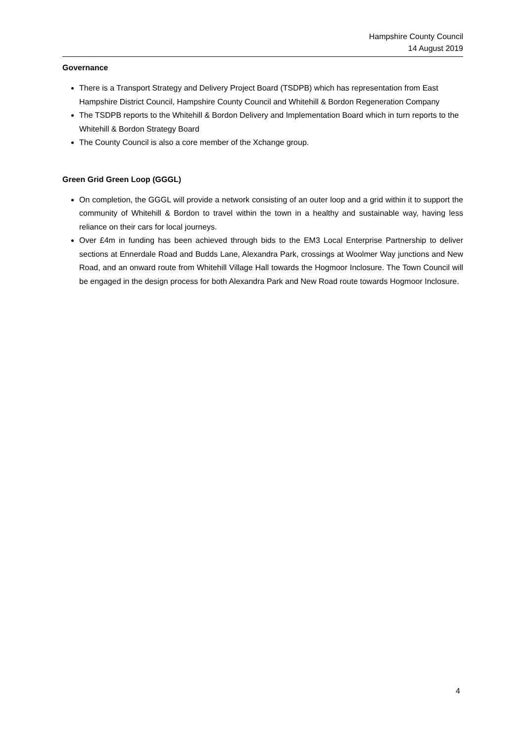Hampshire County Council
14 August 2019
Governance
There is a Transport Strategy and Delivery Project Board (TSDPB) which has representation from East Hampshire District Council, Hampshire County Council and Whitehill & Bordon Regeneration Company
The TSDPB reports to the Whitehill & Bordon Delivery and Implementation Board which in turn reports to the Whitehill & Bordon Strategy Board
The County Council is also a core member of the Xchange group.
Green Grid Green Loop (GGGL)
On completion, the GGGL will provide a network consisting of an outer loop and a grid within it to support the community of Whitehill & Bordon to travel within the town in a healthy and sustainable way, having less reliance on their cars for local journeys.
Over £4m in funding has been achieved through bids to the EM3 Local Enterprise Partnership to deliver sections at Ennerdale Road and Budds Lane, Alexandra Park, crossings at Woolmer Way junctions and New Road, and an onward route from Whitehill Village Hall towards the Hogmoor Inclosure. The Town Council will be engaged in the design process for both Alexandra Park and New Road route towards Hogmoor Inclosure.
4